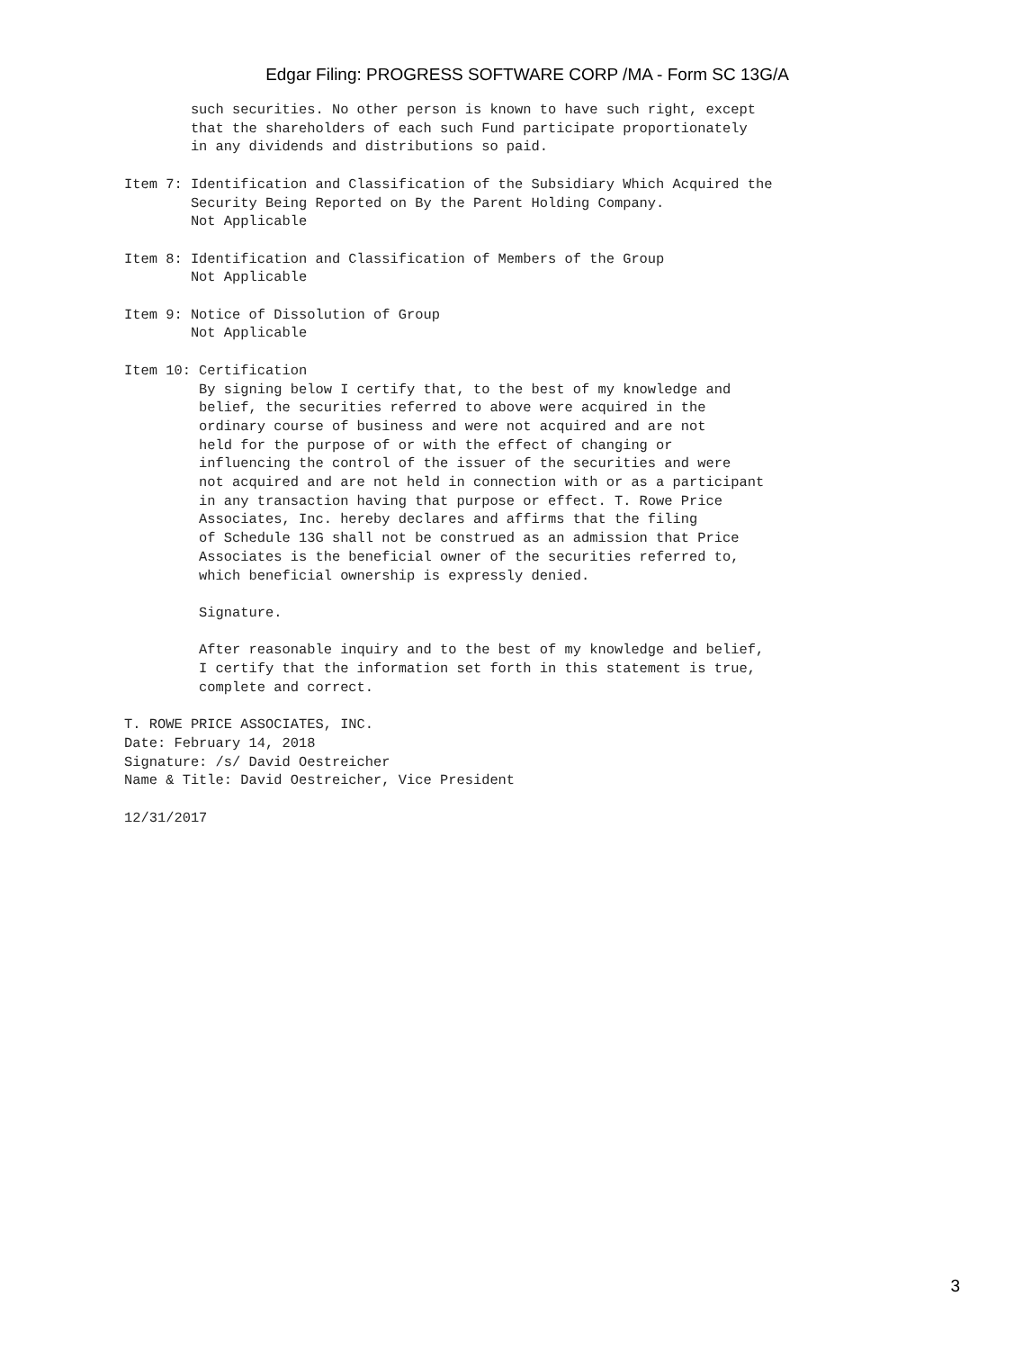Edgar Filing: PROGRESS SOFTWARE CORP /MA - Form SC 13G/A
        such securities. No other person is known to have such right, except
        that the shareholders of each such Fund participate proportionately
        in any dividends and distributions so paid.

Item 7: Identification and Classification of the Subsidiary Which Acquired the
        Security Being Reported on By the Parent Holding Company.
        Not Applicable

Item 8: Identification and Classification of Members of the Group
        Not Applicable

Item 9: Notice of Dissolution of Group
        Not Applicable

Item 10: Certification
         By signing below I certify that, to the best of my knowledge and
         belief, the securities referred to above were acquired in the
         ordinary course of business and were not acquired and are not
         held for the purpose of or with the effect of changing or
         influencing the control of the issuer of the securities and were
         not acquired and are not held in connection with or as a participant
         in any transaction having that purpose or effect. T. Rowe Price
         Associates, Inc. hereby declares and affirms that the filing
         of Schedule 13G shall not be construed as an admission that Price
         Associates is the beneficial owner of the securities referred to,
         which beneficial ownership is expressly denied.

         Signature.

         After reasonable inquiry and to the best of my knowledge and belief,
         I certify that the information set forth in this statement is true,
         complete and correct.

T. ROWE PRICE ASSOCIATES, INC.
Date: February 14, 2018
Signature: /s/ David Oestreicher
Name & Title: David Oestreicher, Vice President

12/31/2017
3